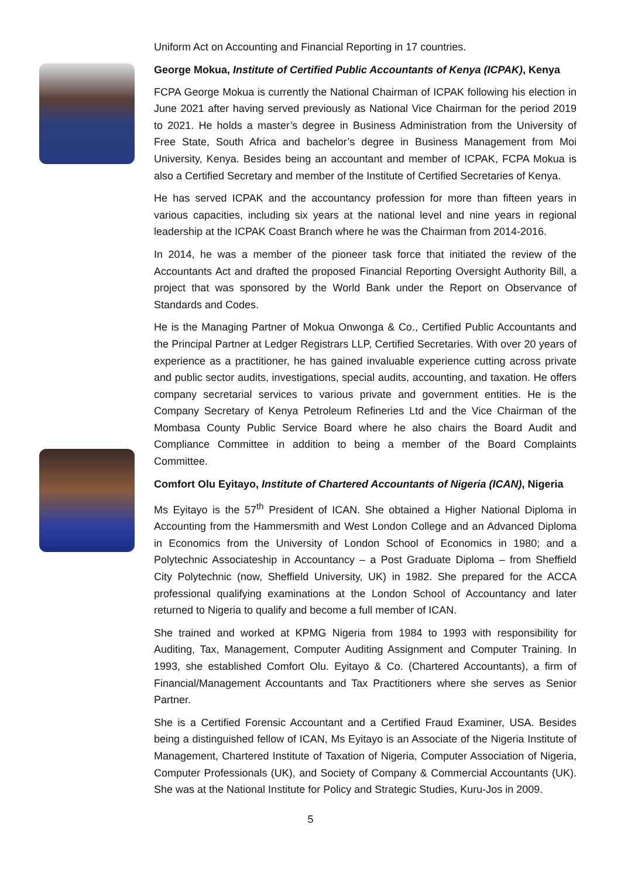Uniform Act on Accounting and Financial Reporting in 17 countries.
George Mokua, Institute of Certified Public Accountants of Kenya (ICPAK), Kenya
FCPA George Mokua is currently the National Chairman of ICPAK following his election in June 2021 after having served previously as National Vice Chairman for the period 2019 to 2021. He holds a master’s degree in Business Administration from the University of Free State, South Africa and bachelor’s degree in Business Management from Moi University, Kenya. Besides being an accountant and member of ICPAK, FCPA Mokua is also a Certified Secretary and member of the Institute of Certified Secretaries of Kenya.
He has served ICPAK and the accountancy profession for more than fifteen years in various capacities, including six years at the national level and nine years in regional leadership at the ICPAK Coast Branch where he was the Chairman from 2014-2016.
In 2014, he was a member of the pioneer task force that initiated the review of the Accountants Act and drafted the proposed Financial Reporting Oversight Authority Bill, a project that was sponsored by the World Bank under the Report on Observance of Standards and Codes.
He is the Managing Partner of Mokua Onwonga & Co., Certified Public Accountants and the Principal Partner at Ledger Registrars LLP, Certified Secretaries. With over 20 years of experience as a practitioner, he has gained invaluable experience cutting across private and public sector audits, investigations, special audits, accounting, and taxation. He offers company secretarial services to various private and government entities. He is the Company Secretary of Kenya Petroleum Refineries Ltd and the Vice Chairman of the Mombasa County Public Service Board where he also chairs the Board Audit and Compliance Committee in addition to being a member of the Board Complaints Committee.
Comfort Olu Eyitayo, Institute of Chartered Accountants of Nigeria (ICAN), Nigeria
Ms Eyitayo is the 57<sup>th</sup> President of ICAN. She obtained a Higher National Diploma in Accounting from the Hammersmith and West London College and an Advanced Diploma in Economics from the University of London School of Economics in 1980; and a Polytechnic Associateship in Accountancy – a Post Graduate Diploma – from Sheffield City Polytechnic (now, Sheffield University, UK) in 1982. She prepared for the ACCA professional qualifying examinations at the London School of Accountancy and later returned to Nigeria to qualify and become a full member of ICAN.
She trained and worked at KPMG Nigeria from 1984 to 1993 with responsibility for Auditing, Tax, Management, Computer Auditing Assignment and Computer Training. In 1993, she established Comfort Olu. Eyitayo & Co. (Chartered Accountants), a firm of Financial/Management Accountants and Tax Practitioners where she serves as Senior Partner.
She is a Certified Forensic Accountant and a Certified Fraud Examiner, USA. Besides being a distinguished fellow of ICAN, Ms Eyitayo is an Associate of the Nigeria Institute of Management, Chartered Institute of Taxation of Nigeria, Computer Association of Nigeria, Computer Professionals (UK), and Society of Company & Commercial Accountants (UK). She was at the National Institute for Policy and Strategic Studies, Kuru-Jos in 2009.
5